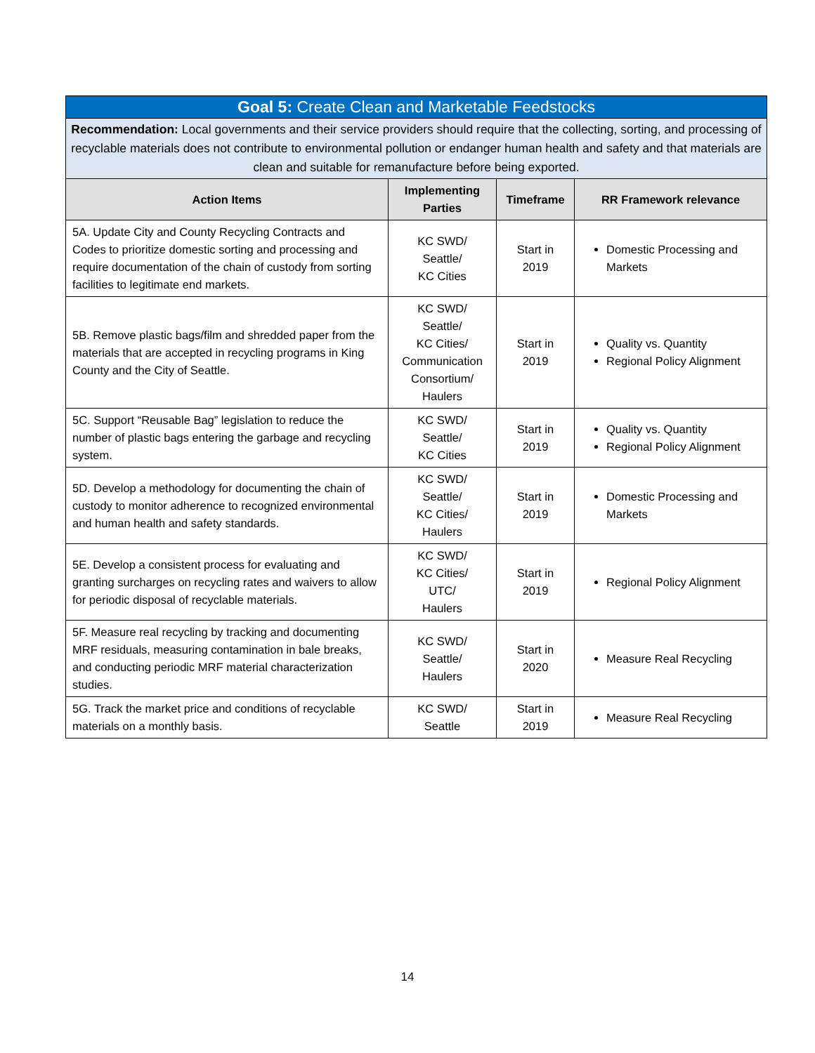| Goal 5: Create Clean and Marketable Feedstocks | | | |
| --- | --- | --- | --- |
| Recommendation: Local governments and their service providers should require that the collecting, sorting, and processing of recyclable materials does not contribute to environmental pollution or endanger human health and safety and that materials are clean and suitable for remanufacture before being exported. | | | |
| Action Items | Implementing Parties | Timeframe | RR Framework relevance |
| 5A. Update City and County Recycling Contracts and Codes to prioritize domestic sorting and processing and require documentation of the chain of custody from sorting facilities to legitimate end markets. | KC SWD/ Seattle/ KC Cities | Start in 2019 | Domestic Processing and Markets |
| 5B. Remove plastic bags/film and shredded paper from the materials that are accepted in recycling programs in King County and the City of Seattle. | KC SWD/ Seattle/ KC Cities/ Communication Consortium/ Haulers | Start in 2019 | Quality vs. Quantity Regional Policy Alignment |
| 5C. Support “Reusable Bag” legislation to reduce the number of plastic bags entering the garbage and recycling system. | KC SWD/ Seattle/ KC Cities | Start in 2019 | Quality vs. Quantity Regional Policy Alignment |
| 5D. Develop a methodology for documenting the chain of custody to monitor adherence to recognized environmental and human health and safety standards. | KC SWD/ Seattle/ KC Cities/ Haulers | Start in 2019 | Domestic Processing and Markets |
| 5E. Develop a consistent process for evaluating and granting surcharges on recycling rates and waivers to allow for periodic disposal of recyclable materials. | KC SWD/ KC Cities/ UTC/ Haulers | Start in 2019 | Regional Policy Alignment |
| 5F. Measure real recycling by tracking and documenting MRF residuals, measuring contamination in bale breaks, and conducting periodic MRF material characterization studies. | KC SWD/ Seattle/ Haulers | Start in 2020 | Measure Real Recycling |
| 5G. Track the market price and conditions of recyclable materials on a monthly basis. | KC SWD/ Seattle | Start in 2019 | Measure Real Recycling |
14